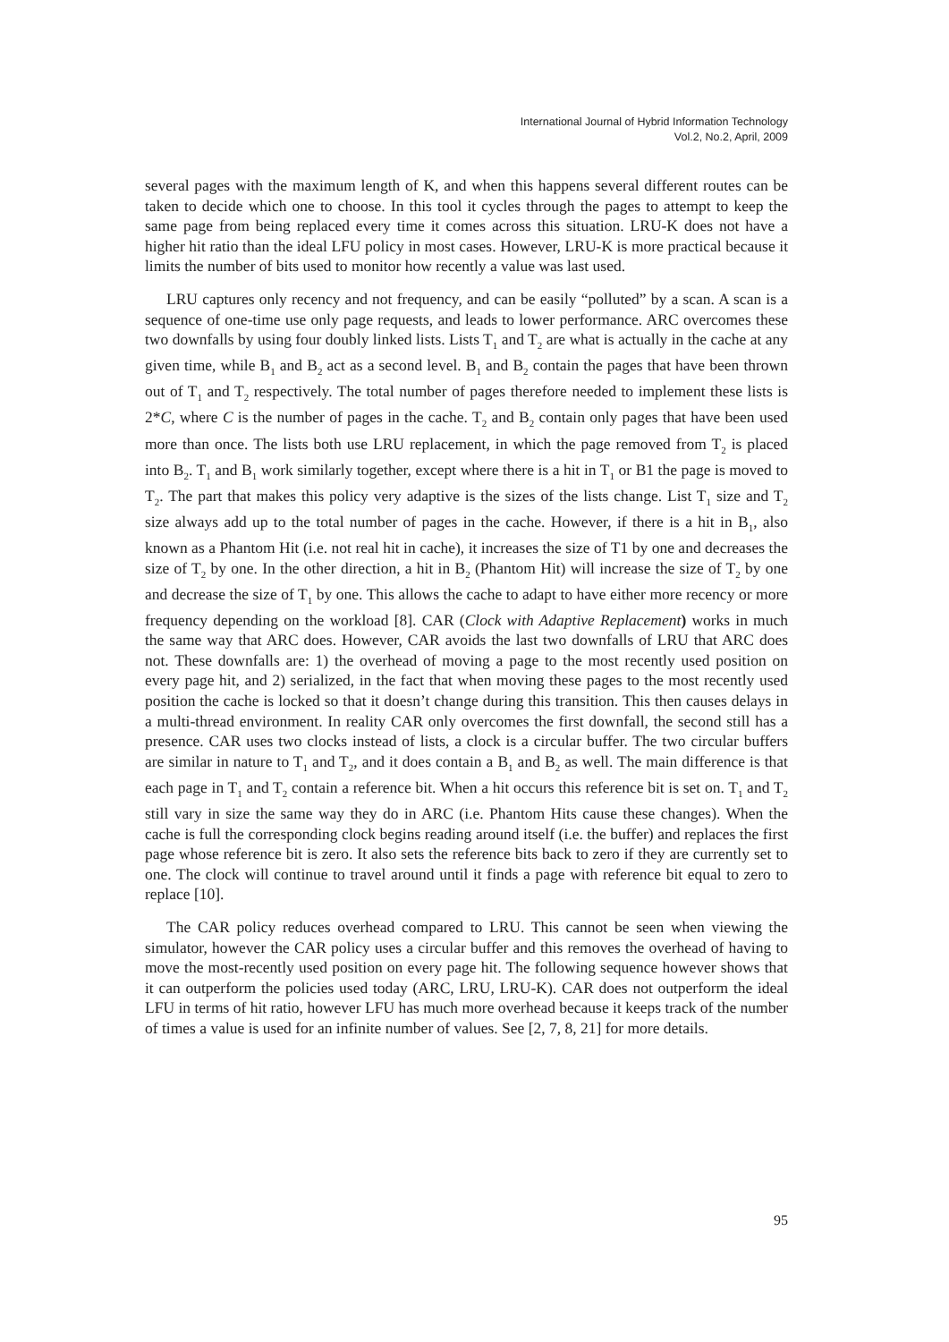International Journal of Hybrid Information Technology
Vol.2, No.2, April, 2009
several pages with the maximum length of K, and when this happens several different routes can be taken to decide which one to choose. In this tool it cycles through the pages to attempt to keep the same page from being replaced every time it comes across this situation. LRU-K does not have a higher hit ratio than the ideal LFU policy in most cases. However, LRU-K is more practical because it limits the number of bits used to monitor how recently a value was last used.
LRU captures only recency and not frequency, and can be easily “polluted” by a scan. A scan is a sequence of one-time use only page requests, and leads to lower performance. ARC overcomes these two downfalls by using four doubly linked lists. Lists T<sub>1</sub> and T<sub>2</sub> are what is actually in the cache at any given time, while B<sub>1</sub> and B<sub>2</sub> act as a second level. B<sub>1</sub> and B<sub>2</sub> contain the pages that have been thrown out of T<sub>1</sub> and T<sub>2</sub> respectively. The total number of pages therefore needed to implement these lists is 2*C, where C is the number of pages in the cache. T<sub>2</sub> and B<sub>2</sub> contain only pages that have been used more than once. The lists both use LRU replacement, in which the page removed from T<sub>2</sub> is placed into B<sub>2</sub>. T<sub>1</sub> and B<sub>1</sub> work similarly together, except where there is a hit in T<sub>1</sub> or B1 the page is moved to T<sub>2</sub>. The part that makes this policy very adaptive is the sizes of the lists change. List T<sub>1</sub> size and T<sub>2</sub> size always add up to the total number of pages in the cache. However, if there is a hit in B<sub>1</sub>, also known as a Phantom Hit (i.e. not real hit in cache), it increases the size of T1 by one and decreases the size of T<sub>2</sub> by one. In the other direction, a hit in B<sub>2</sub> (Phantom Hit) will increase the size of T<sub>2</sub> by one and decrease the size of T<sub>1</sub> by one. This allows the cache to adapt to have either more recency or more frequency depending on the workload [8]. CAR (Clock with Adaptive Replacement) works in much the same way that ARC does. However, CAR avoids the last two downfalls of LRU that ARC does not. These downfalls are: 1) the overhead of moving a page to the most recently used position on every page hit, and 2) serialized, in the fact that when moving these pages to the most recently used position the cache is locked so that it doesn’t change during this transition. This then causes delays in a multi-thread environment. In reality CAR only overcomes the first downfall, the second still has a presence. CAR uses two clocks instead of lists, a clock is a circular buffer. The two circular buffers are similar in nature to T<sub>1</sub> and T<sub>2</sub>, and it does contain a B<sub>1</sub> and B<sub>2</sub> as well. The main difference is that each page in T<sub>1</sub> and T<sub>2</sub> contain a reference bit. When a hit occurs this reference bit is set on. T<sub>1</sub> and T<sub>2</sub> still vary in size the same way they do in ARC (i.e. Phantom Hits cause these changes). When the cache is full the corresponding clock begins reading around itself (i.e. the buffer) and replaces the first page whose reference bit is zero. It also sets the reference bits back to zero if they are currently set to one. The clock will continue to travel around until it finds a page with reference bit equal to zero to replace [10].
The CAR policy reduces overhead compared to LRU. This cannot be seen when viewing the simulator, however the CAR policy uses a circular buffer and this removes the overhead of having to move the most-recently used position on every page hit. The following sequence however shows that it can outperform the policies used today (ARC, LRU, LRU-K). CAR does not outperform the ideal LFU in terms of hit ratio, however LFU has much more overhead because it keeps track of the number of times a value is used for an infinite number of values. See [2, 7, 8, 21] for more details.
95